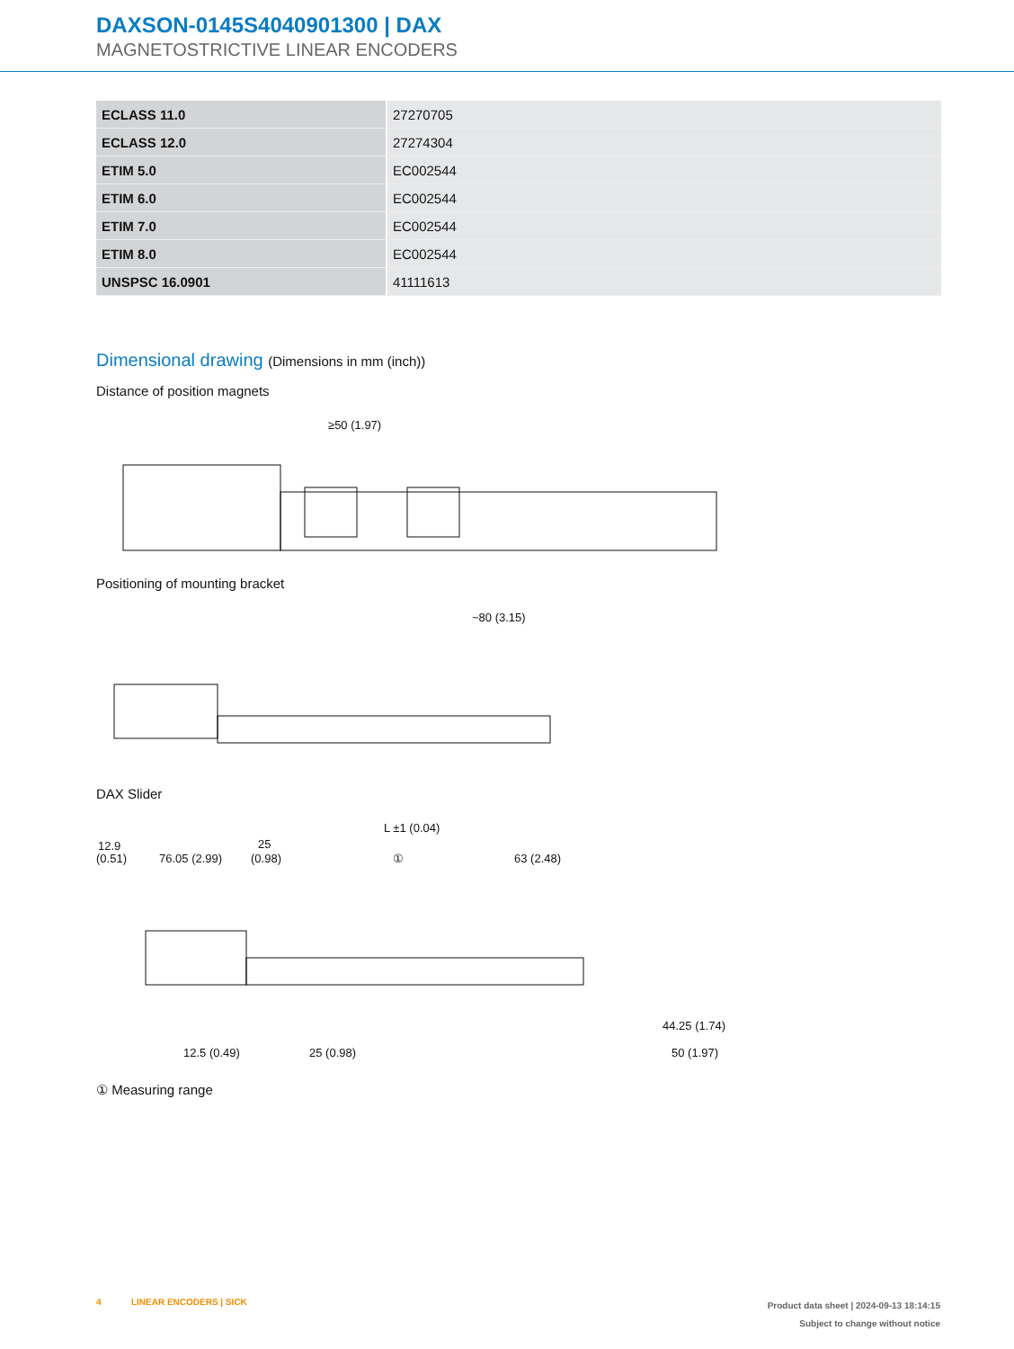DAXSON-0145S4040901300 | DAX
MAGNETOSTRICTIVE LINEAR ENCODERS
| ECLASS 11.0 | 27270705 |
| ECLASS 12.0 | 27274304 |
| ETIM 5.0 | EC002544 |
| ETIM 6.0 | EC002544 |
| ETIM 7.0 | EC002544 |
| ETIM 8.0 | EC002544 |
| UNSPSC 16.0901 | 41111613 |
Dimensional drawing (Dimensions in mm (inch))
Distance of position magnets
≥50 (1.97)
Positioning of mounting bracket
~80 (3.15)
DAX Slider
L ±1 (0.04)
12.9
(0.51)
76.05 (2.99)
25
(0.98)
①
63 (2.48)
12.5 (0.49)
25 (0.98)
44.25 (1.74)
50 (1.97)
① Measuring range
4 LINEAR ENCODERS | SICK
Product data sheet | 2024-09-13 18:14:15
Subject to change without notice